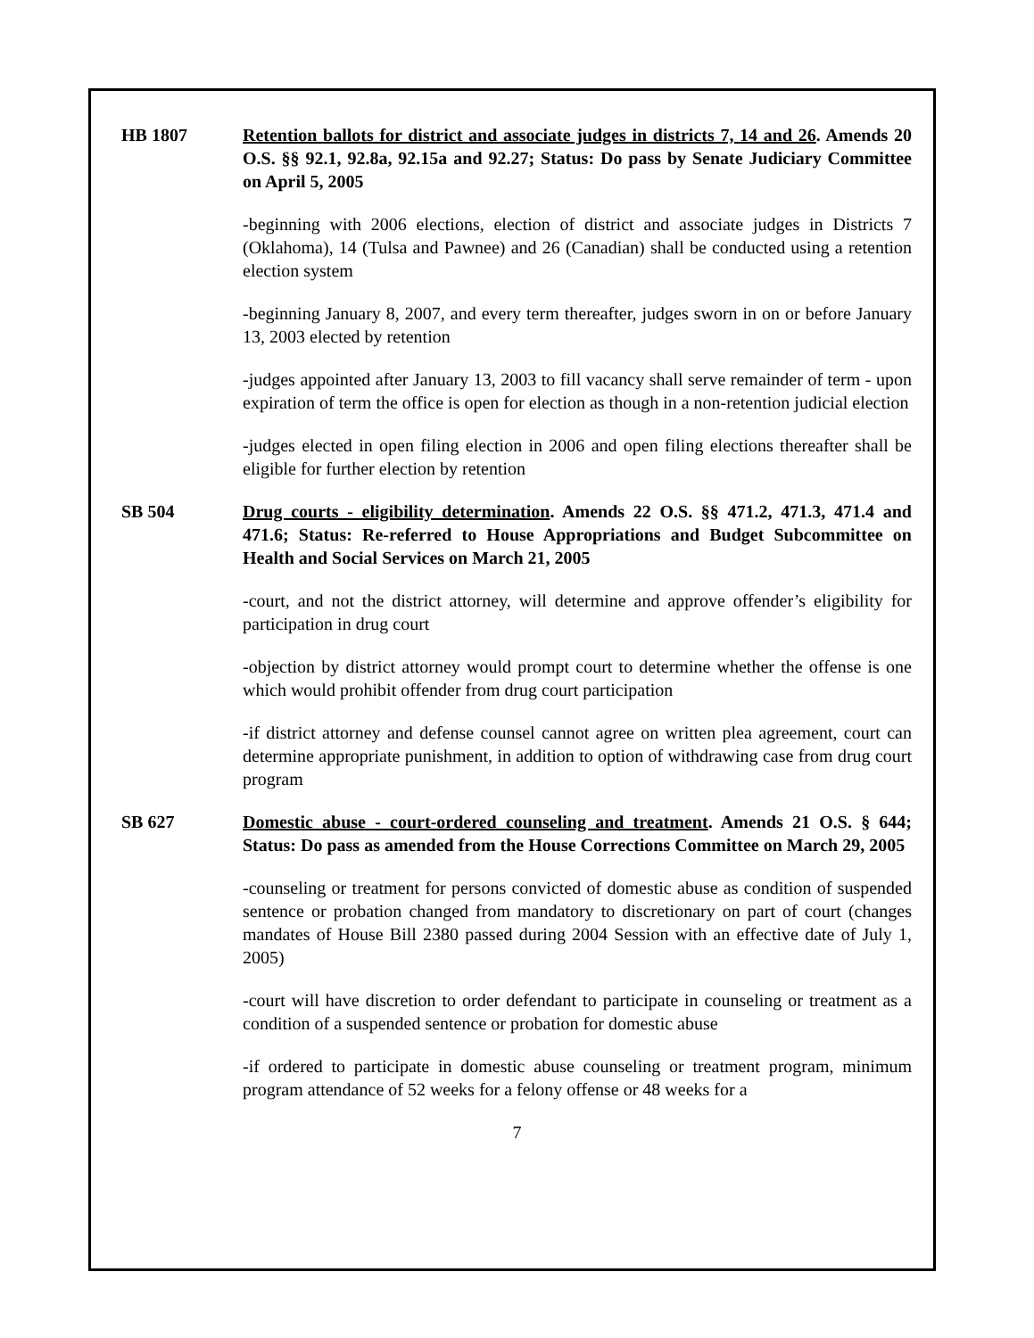HB 1807 Retention ballots for district and associate judges in districts 7, 14 and 26. Amends 20 O.S. §§ 92.1, 92.8a, 92.15a and 92.27; Status: Do pass by Senate Judiciary Committee on April 5, 2005
-beginning with 2006 elections, election of district and associate judges in Districts 7 (Oklahoma), 14 (Tulsa and Pawnee) and 26 (Canadian) shall be conducted using a retention election system
-beginning January 8, 2007, and every term thereafter, judges sworn in on or before January 13, 2003 elected by retention
-judges appointed after January 13, 2003 to fill vacancy shall serve remainder of term - upon expiration of term the office is open for election as though in a non-retention judicial election
-judges elected in open filing election in 2006 and open filing elections thereafter shall be eligible for further election by retention
SB 504 Drug courts - eligibility determination. Amends 22 O.S. §§ 471.2, 471.3, 471.4 and 471.6; Status: Re-referred to House Appropriations and Budget Subcommittee on Health and Social Services on March 21, 2005
-court, and not the district attorney, will determine and approve offender’s eligibility for participation in drug court
-objection by district attorney would prompt court to determine whether the offense is one which would prohibit offender from drug court participation
-if district attorney and defense counsel cannot agree on written plea agreement, court can determine appropriate punishment, in addition to option of withdrawing case from drug court program
SB 627 Domestic abuse - court-ordered counseling and treatment. Amends 21 O.S. § 644; Status: Do pass as amended from the House Corrections Committee on March 29, 2005
-counseling or treatment for persons convicted of domestic abuse as condition of suspended sentence or probation changed from mandatory to discretionary on part of court (changes mandates of House Bill 2380 passed during 2004 Session with an effective date of July 1, 2005)
-court will have discretion to order defendant to participate in counseling or treatment as a condition of a suspended sentence or probation for domestic abuse
-if ordered to participate in domestic abuse counseling or treatment program, minimum program attendance of 52 weeks for a felony offense or 48 weeks for a
7